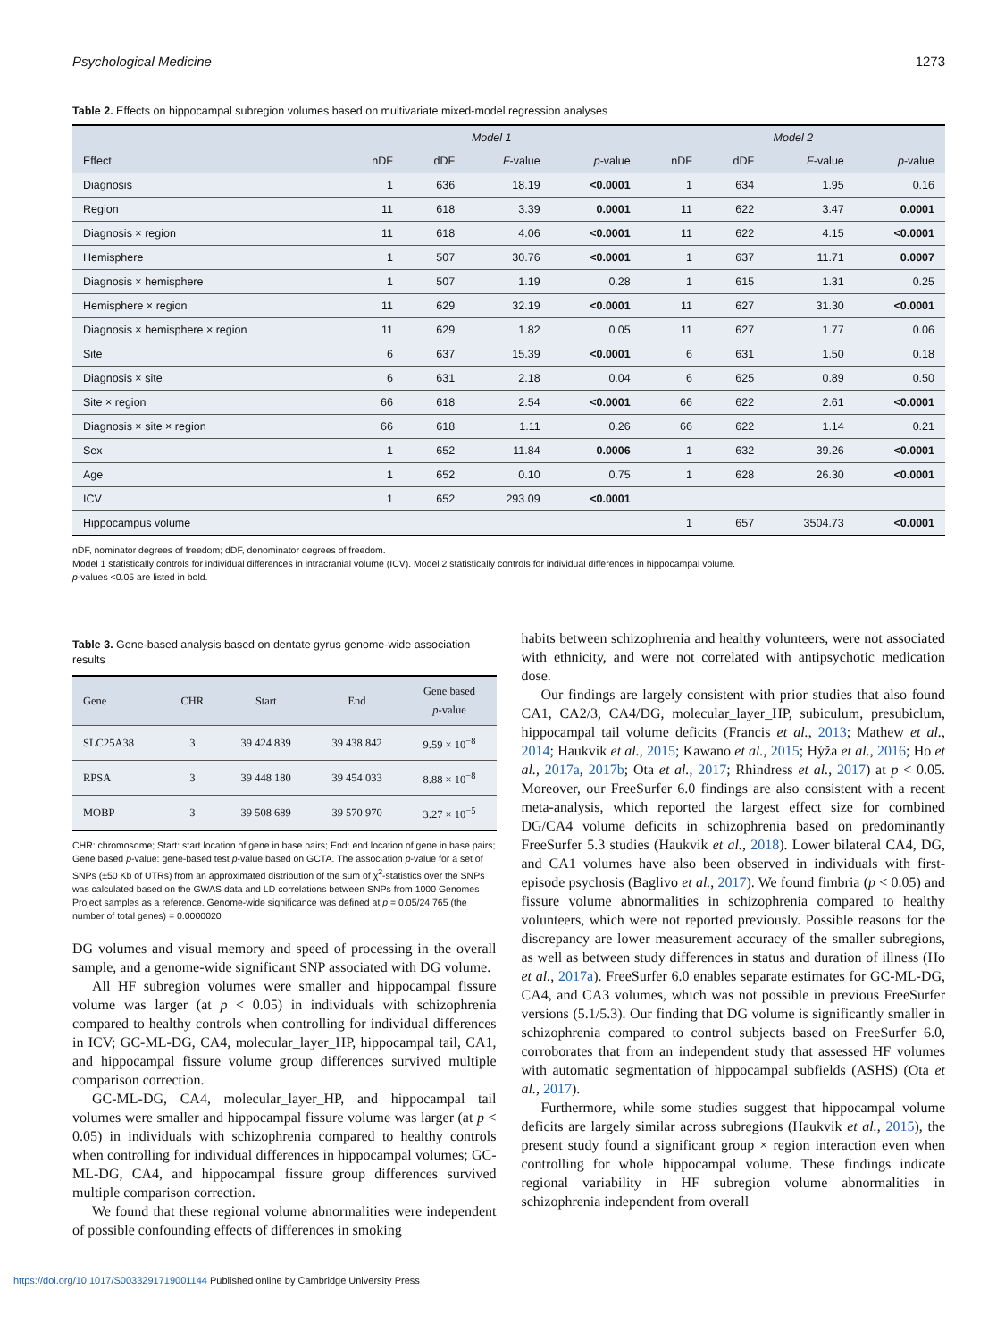Psychological Medicine 1273
Table 2. Effects on hippocampal subregion volumes based on multivariate mixed-model regression analyses
| | Model 1 | | | | Model 2 | | | |
| --- | --- | --- | --- | --- | --- | --- | --- | --- |
| Effect | nDF | dDF | F -value | p -value | nDF | dDF | F -value | p -value |
| Diagnosis | 1 | 636 | 18.19 | <0.0001 | 1 | 634 | 1.95 | 0.16 |
| Region | 11 | 618 | 3.39 | 0.0001 | 11 | 622 | 3.47 | 0.0001 |
| Diagnosis × region | 11 | 618 | 4.06 | <0.0001 | 11 | 622 | 4.15 | <0.0001 |
| Hemisphere | 1 | 507 | 30.76 | <0.0001 | 1 | 637 | 11.71 | 0.0007 |
| Diagnosis × hemisphere | 1 | 507 | 1.19 | 0.28 | 1 | 615 | 1.31 | 0.25 |
| Hemisphere × region | 11 | 629 | 32.19 | <0.0001 | 11 | 627 | 31.30 | <0.0001 |
| Diagnosis × hemisphere × region | 11 | 629 | 1.82 | 0.05 | 11 | 627 | 1.77 | 0.06 |
| Site | 6 | 637 | 15.39 | <0.0001 | 6 | 631 | 1.50 | 0.18 |
| Diagnosis × site | 6 | 631 | 2.18 | 0.04 | 6 | 625 | 0.89 | 0.50 |
| Site × region | 66 | 618 | 2.54 | <0.0001 | 66 | 622 | 2.61 | <0.0001 |
| Diagnosis × site × region | 66 | 618 | 1.11 | 0.26 | 66 | 622 | 1.14 | 0.21 |
| Sex | 1 | 652 | 11.84 | 0.0006 | 1 | 632 | 39.26 | <0.0001 |
| Age | 1 | 652 | 0.10 | 0.75 | 1 | 628 | 26.30 | <0.0001 |
| ICV | 1 | 652 | 293.09 | <0.0001 | | | | |
| Hippocampus volume | | | | | 1 | 657 | 3504.73 | <0.0001 |
nDF, nominator degrees of freedom; dDF, denominator degrees of freedom.
Model 1 statistically controls for individual differences in intracranial volume (ICV). Model 2 statistically controls for individual differences in hippocampal volume.
p-values <0.05 are listed in bold.
Table 3. Gene-based analysis based on dentate gyrus genome-wide association results
| Gene | CHR | Start | End | Gene based p -value |
| --- | --- | --- | --- | --- |
| SLC25A38 | 3 | 39 424 839 | 39 438 842 | 9.59 × 10<sup>−8</sup> |
| RPSA | 3 | 39 448 180 | 39 454 033 | 8.88 × 10<sup>−8</sup> |
| MOBP | 3 | 39 508 689 | 39 570 970 | 3.27 × 10<sup>−5</sup> |
CHR: chromosome; Start: start location of gene in base pairs; End: end location of gene in base pairs; Gene based p-value: gene-based test p-value based on GCTA. The association p-value for a set of SNPs (±50 Kb of UTRs) from an approximated distribution of the sum of χ<sup>2</sup>-statistics over the SNPs was calculated based on the GWAS data and LD correlations between SNPs from 1000 Genomes Project samples as a reference. Genome-wide significance was defined at p = 0.05/24 765 (the number of total genes) = 0.0000020
DG volumes and visual memory and speed of processing in the overall sample, and a genome-wide significant SNP associated with DG volume.
All HF subregion volumes were smaller and hippocampal fissure volume was larger (at p < 0.05) in individuals with schizophrenia compared to healthy controls when controlling for individual differences in ICV; GC-ML-DG, CA4, molecular_layer_HP, hippocampal tail, CA1, and hippocampal fissure volume group differences survived multiple comparison correction.
GC-ML-DG, CA4, molecular_layer_HP, and hippocampal tail volumes were smaller and hippocampal fissure volume was larger (at p < 0.05) in individuals with schizophrenia compared to healthy controls when controlling for individual differences in hippocampal volumes; GC-ML-DG, CA4, and hippocampal fissure group differences survived multiple comparison correction.
We found that these regional volume abnormalities were independent of possible confounding effects of differences in smoking
habits between schizophrenia and healthy volunteers, were not associated with ethnicity, and were not correlated with antipsychotic medication dose.
Our findings are largely consistent with prior studies that also found CA1, CA2/3, CA4/DG, molecular_layer_HP, subiculum, presubiclum, hippocampal tail volume deficits (Francis et al., 2013; Mathew et al., 2014; Haukvik et al., 2015; Kawano et al., 2015; Hýža et al., 2016; Ho et al., 2017a, 2017b; Ota et al., 2017; Rhindress et al., 2017) at p < 0.05. Moreover, our FreeSurfer 6.0 findings are also consistent with a recent meta-analysis, which reported the largest effect size for combined DG/CA4 volume deficits in schizophrenia based on predominantly FreeSurfer 5.3 studies (Haukvik et al., 2018). Lower bilateral CA4, DG, and CA1 volumes have also been observed in individuals with first-episode psychosis (Baglivo et al., 2017). We found fimbria (p < 0.05) and fissure volume abnormalities in schizophrenia compared to healthy volunteers, which were not reported previously. Possible reasons for the discrepancy are lower measurement accuracy of the smaller subregions, as well as between study differences in status and duration of illness (Ho et al., 2017a). FreeSurfer 6.0 enables separate estimates for GC-ML-DG, CA4, and CA3 volumes, which was not possible in previous FreeSurfer versions (5.1/5.3). Our finding that DG volume is significantly smaller in schizophrenia compared to control subjects based on FreeSurfer 6.0, corroborates that from an independent study that assessed HF volumes with automatic segmentation of hippocampal subfields (ASHS) (Ota et al., 2017).
Furthermore, while some studies suggest that hippocampal volume deficits are largely similar across subregions (Haukvik et al., 2015), the present study found a significant group × region interaction even when controlling for whole hippocampal volume. These findings indicate regional variability in HF subregion volume abnormalities in schizophrenia independent from overall
https://doi.org/10.1017/S0033291719001144 Published online by Cambridge University Press